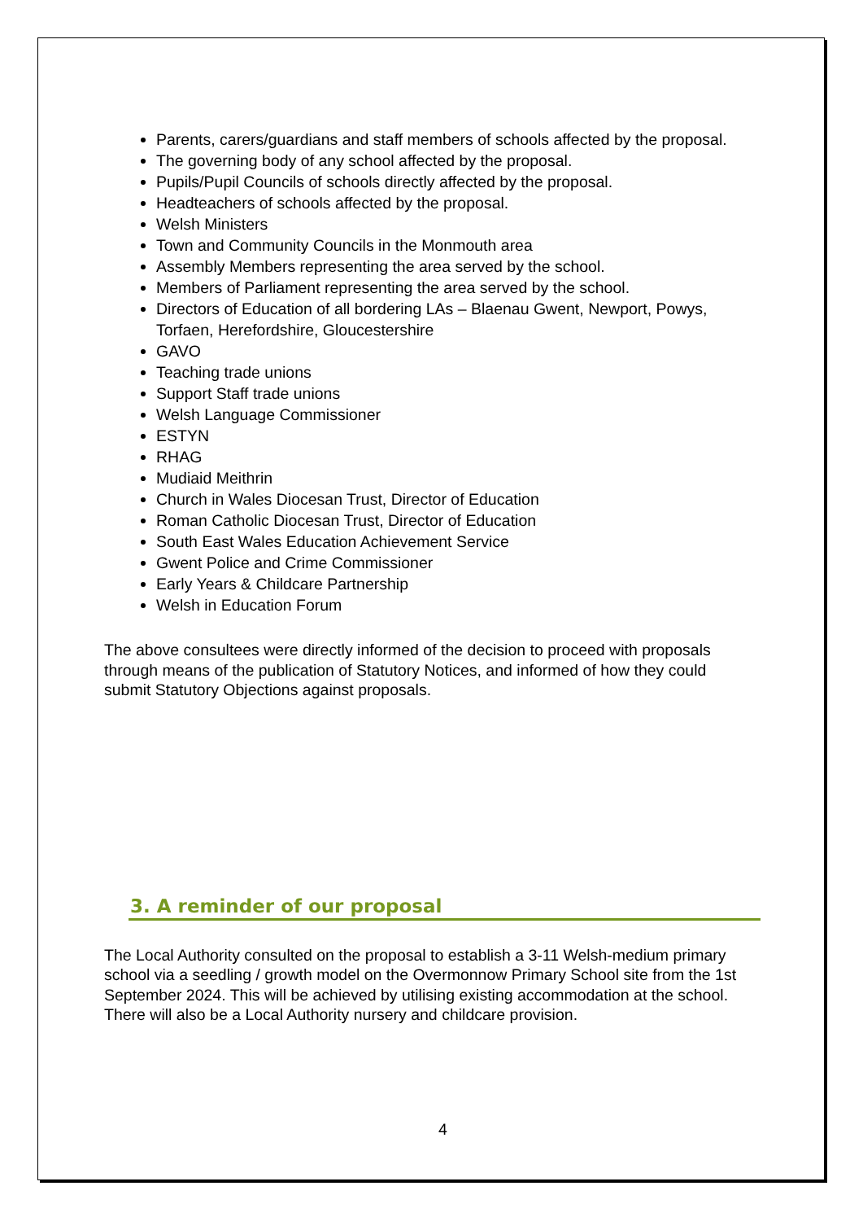Parents, carers/guardians and staff members of schools affected by the proposal.
The governing body of any school affected by the proposal.
Pupils/Pupil Councils of schools directly affected by the proposal.
Headteachers of schools affected by the proposal.
Welsh Ministers
Town and Community Councils in the Monmouth area
Assembly Members representing the area served by the school.
Members of Parliament representing the area served by the school.
Directors of Education of all bordering LAs – Blaenau Gwent, Newport, Powys, Torfaen, Herefordshire, Gloucestershire
GAVO
Teaching trade unions
Support Staff trade unions
Welsh Language Commissioner
ESTYN
RHAG
Mudiaid Meithrin
Church in Wales Diocesan Trust, Director of Education
Roman Catholic Diocesan Trust, Director of Education
South East Wales Education Achievement Service
Gwent Police and Crime Commissioner
Early Years & Childcare Partnership
Welsh in Education Forum
The above consultees were directly informed of the decision to proceed with proposals through means of the publication of Statutory Notices, and informed of how they could submit Statutory Objections against proposals.
3. A reminder of our proposal
The Local Authority consulted on the proposal to establish a 3-11 Welsh-medium primary school via a seedling / growth model on the Overmonnow Primary School site from the 1st September 2024. This will be achieved by utilising existing accommodation at the school. There will also be a Local Authority nursery and childcare provision.
4